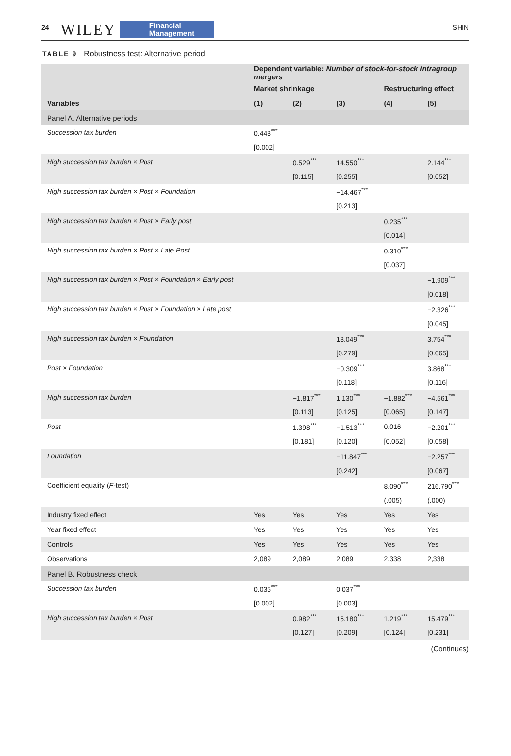24 WILEY Financial
Management SHIN
TABLE 9 Robustness test: Alternative period
| | Dependent variable: Number of stock-for-stock intragroup mergers | | | | |
| --- | --- | --- | --- | --- | --- |
| | Market shrinkage | | | Restructuring effect | |
| Variables | (1) | (2) | (3) | (4) | (5) |
| Panel A. Alternative periods | | | | | |
| Succession tax burden | 0.443<sup>***</sup> | | | | |
| | [0.002] | | | | |
| High succession tax burden × Post | | 0.529<sup>***</sup> | 14.550<sup>***</sup> | | 2.144<sup>***</sup> |
| | | [0.115] | [0.255] | | [0.052] |
| High succession tax burden × Post × Foundation | | | −14.467<sup>***</sup> | | |
| | | | [0.213] | | |
| High succession tax burden × Post × Early post | | | | 0.235<sup>***</sup> | |
| | | | | [0.014] | |
| High succession tax burden × Post × Late Post | | | | 0.310<sup>***</sup> | |
| | | | | [0.037] | |
| High succession tax burden × Post × Foundation × Early post | | | | | −1.909<sup>***</sup> |
| | | | | | [0.018] |
| High succession tax burden × Post × Foundation × Late post | | | | | −2.326<sup>***</sup> |
| | | | | | [0.045] |
| High succession tax burden × Foundation | | | 13.049<sup>***</sup> | | 3.754<sup>***</sup> |
| | | | [0.279] | | [0.065] |
| Post × Foundation | | | −0.309<sup>***</sup> | | 3.868<sup>***</sup> |
| | | | [0.118] | | [0.116] |
| High succession tax burden | | −1.817<sup>***</sup> | 1.130<sup>***</sup> | −1.882<sup>***</sup> | −4.561<sup>***</sup> |
| | | [0.113] | [0.125] | [0.065] | [0.147] |
| Post | | 1.398<sup>***</sup> | −1.513<sup>***</sup> | 0.016 | −2.201<sup>***</sup> |
| | | [0.181] | [0.120] | [0.052] | [0.058] |
| Foundation | | | −11.847<sup>***</sup> | | −2.257<sup>***</sup> |
| | | | [0.242] | | [0.067] |
| Coefficient equality ( F -test) | | | | 8.090<sup>***</sup> | 216.790<sup>***</sup> |
| | | | | (.005) | (.000) |
| Industry fixed effect | Yes | Yes | Yes | Yes | Yes |
| Year fixed effect | Yes | Yes | Yes | Yes | Yes |
| Controls | Yes | Yes | Yes | Yes | Yes |
| Observations | 2,089 | 2,089 | 2,089 | 2,338 | 2,338 |
| Panel B. Robustness check | | | | | |
| Succession tax burden | 0.035<sup>***</sup> | | 0.037<sup>***</sup> | | |
| | [0.002] | | [0.003] | | |
| High succession tax burden × Post | | 0.982<sup>***</sup> | 15.180<sup>***</sup> | 1.219<sup>***</sup> | 15.479<sup>***</sup> |
| | | [0.127] | [0.209] | [0.124] | [0.231] |
(Continues)